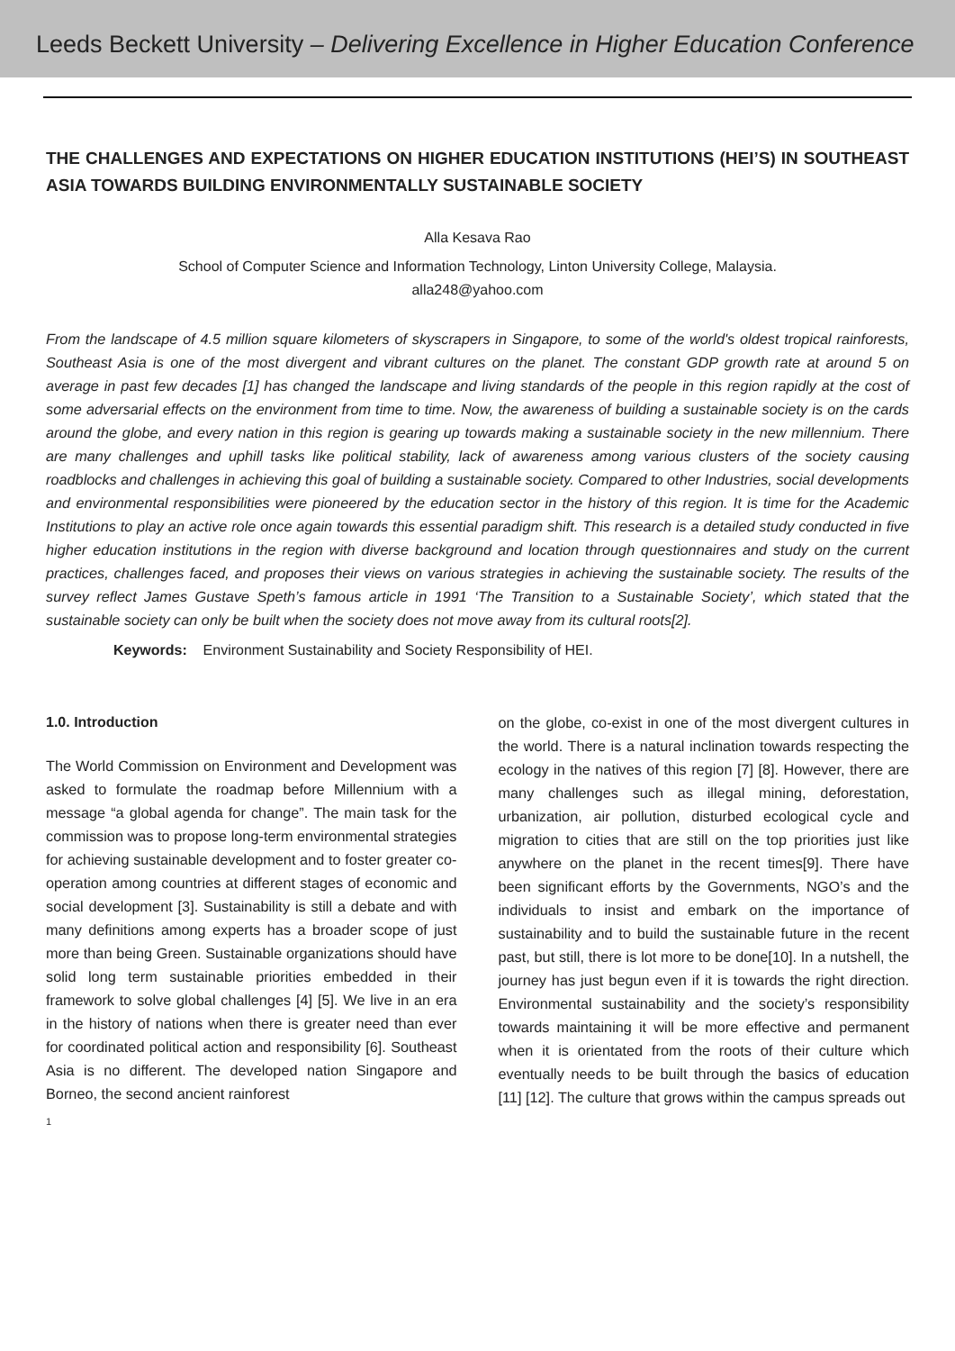Leeds Beckett University – Delivering Excellence in Higher Education Conference
THE CHALLENGES AND EXPECTATIONS ON HIGHER EDUCATION INSTITUTIONS (HEI’S) IN SOUTHEAST ASIA TOWARDS BUILDING ENVIRONMENTALLY SUSTAINABLE SOCIETY
Alla Kesava Rao
School of Computer Science and Information Technology, Linton University College, Malaysia.
alla248@yahoo.com
From the landscape of 4.5 million square kilometers of skyscrapers in Singapore, to some of the world's oldest tropical rainforests, Southeast Asia is one of the most divergent and vibrant cultures on the planet. The constant GDP growth rate at around 5 on average in past few decades [1] has changed the landscape and living standards of the people in this region rapidly at the cost of some adversarial effects on the environment from time to time. Now, the awareness of building a sustainable society is on the cards around the globe, and every nation in this region is gearing up towards making a sustainable society in the new millennium. There are many challenges and uphill tasks like political stability, lack of awareness among various clusters of the society causing roadblocks and challenges in achieving this goal of building a sustainable society. Compared to other Industries, social developments and environmental responsibilities were pioneered by the education sector in the history of this region. It is time for the Academic Institutions to play an active role once again towards this essential paradigm shift. This research is a detailed study conducted in five higher education institutions in the region with diverse background and location through questionnaires and study on the current practices, challenges faced, and proposes their views on various strategies in achieving the sustainable society. The results of the survey reflect James Gustave Speth’s famous article in 1991 ‘The Transition to a Sustainable Society’, which stated that the sustainable society can only be built when the society does not move away from its cultural roots[2].
Keywords: Environment Sustainability and Society Responsibility of HEI.
1.0. Introduction
The World Commission on Environment and Development was asked to formulate the roadmap before Millennium with a message “a global agenda for change”. The main task for the commission was to propose long-term environmental strategies for achieving sustainable development and to foster greater co-operation among countries at different stages of economic and social development [3]. Sustainability is still a debate and with many definitions among experts has a broader scope of just more than being Green. Sustainable organizations should have solid long term sustainable priorities embedded in their framework to solve global challenges [4] [5]. We live in an era in the history of nations when there is greater need than ever for coordinated political action and responsibility [6]. Southeast Asia is no different. The developed nation Singapore and Borneo, the second ancient rainforest
on the globe, co-exist in one of the most divergent cultures in the world. There is a natural inclination towards respecting the ecology in the natives of this region [7] [8]. However, there are many challenges such as illegal mining, deforestation, urbanization, air pollution, disturbed ecological cycle and migration to cities that are still on the top priorities just like anywhere on the planet in the recent times[9]. There have been significant efforts by the Governments, NGO’s and the individuals to insist and embark on the importance of sustainability and to build the sustainable future in the recent past, but still, there is lot more to be done[10]. In a nutshell, the journey has just begun even if it is towards the right direction. Environmental sustainability and the society’s responsibility towards maintaining it will be more effective and permanent when it is orientated from the roots of their culture which eventually needs to be built through the basics of education [11] [12]. The culture that grows within the campus spreads out
1